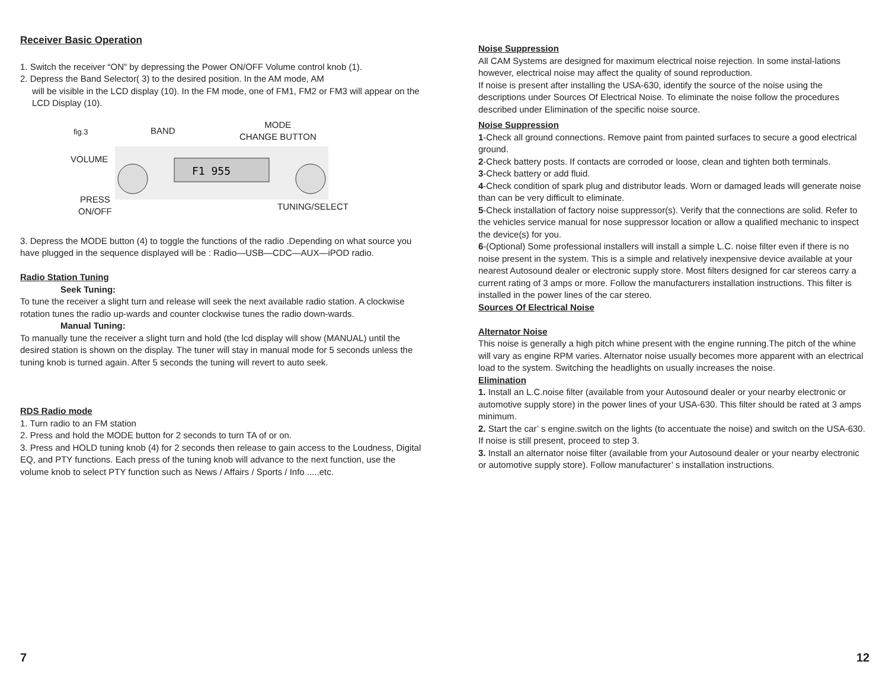Receiver Basic Operation
1. Switch the receiver “ON” by depressing the Power ON/OFF Volume control knob (1).
2. Depress the Band Selector( 3) to the desired position. In the AM mode, AM
will be visible in the LCD display (10). In the FM mode, one of FM1, FM2 or FM3 will appear on the LCD Display (10).
fig.3 BAND
MODE
CHANGE BUTTON
VOLUME
F1 955
PRESS
ON/OFF TUNING/SELECT
3. Depress the MODE button (4) to toggle the functions of the radio .Depending on what source you have plugged in the sequence displayed will be : Radio—USB—CDC—AUX—iPOD radio.
Radio Station Tuning
Seek Tuning:
To tune the receiver a slight turn and release will seek the next available radio station. A clockwise rotation tunes the radio up-wards and counter clockwise tunes the radio down-wards.
Manual Tuning:
To manually tune the receiver a slight turn and hold (the lcd display will show (MANUAL) until the desired station is shown on the display. The tuner will stay in manual mode for 5 seconds unless the tuning knob is turned again. After 5 seconds the tuning will revert to auto seek.
RDS Radio mode
1. Turn radio to an FM station
2. Press and hold the MODE button for 2 seconds to turn TA of or on.
3. Press and HOLD tuning knob (4) for 2 seconds then release to gain access to the Loudness, Digital EQ, and PTY functions. Each press of the tuning knob will advance to the next function, use the volume knob to select PTY function such as News / Affairs / Sports / Info .....etc.
Noise Suppression
All CAM Systems are designed for maximum electrical noise rejection. In some instal-lations however, electrical noise may affect the quality of sound reproduction.
If noise is present after installing the USA-630, identify the source of the noise using the descriptions under Sources Of Electrical Noise. To eliminate the noise follow the procedures described under Elimination of the specific noise source.
Noise Suppression
1-Check all ground connections. Remove paint from painted surfaces to secure a good electrical ground.
2-Check battery posts. If contacts are corroded or loose, clean and tighten both terminals.
3-Check battery or add fluid.
4-Check condition of spark plug and distributor leads. Worn or damaged leads will generate noise than can be very difficult to eliminate.
5-Check installation of factory noise suppressor(s). Verify that the connections are solid. Refer to the vehicles service manual for nose suppressor location or allow a qualified mechanic to inspect the device(s) for you.
6-(Optional) Some professional installers will install a simple L.C. noise filter even if there is no noise present in the system. This is a simple and relatively inexpensive device available at your nearest Autosound dealer or electronic supply store. Most filters designed for car stereos carry a current rating of 3 amps or more. Follow the manufacturers installation instructions. This filter is installed in the power lines of the car stereo.
Sources Of Electrical Noise
Alternator Noise
This noise is generally a high pitch whine present with the engine running.The pitch of the whine will vary as engine RPM varies. Alternator noise usually becomes more apparent with an electrical load to the system. Switching the headlights on usually increases the noise.
Elimination
1. Install an L.C.noise filter (available from your Autosound dealer or your nearby electronic or automotive supply store) in the power lines of your USA-630. This filter should be rated at 3 amps minimum.
2. Start the car’ s engine.switch on the lights (to accentuate the noise) and switch on the USA-630. If noise is still present, proceed to step 3.
3. Install an alternator noise filter (available from your Autosound dealer or your nearby electronic or automotive supply store). Follow manufacturer’ s installation instructions.
7 12